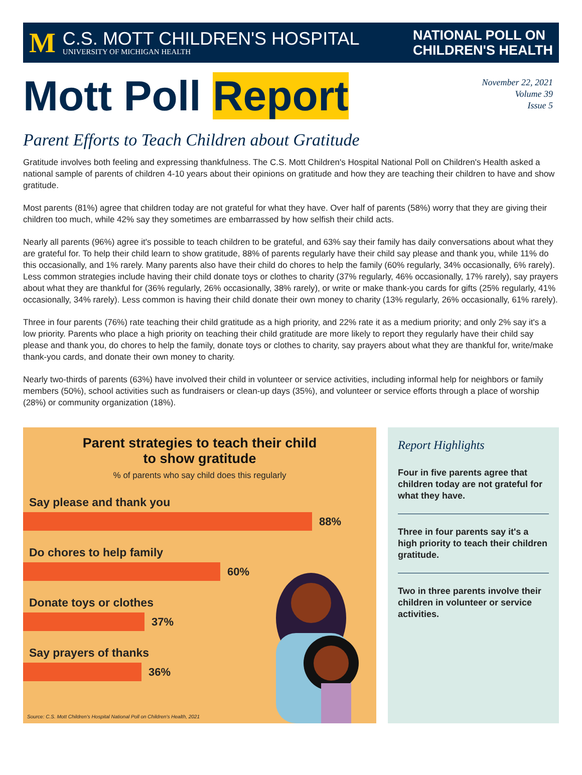M
C.S. MOTT CHILDREN'S HOSPITAL
UNIVERSITY OF MICHIGAN HEALTH
NATIONAL POLL ON
CHILDREN'S HEALTH
Mott Poll Report
November 22, 2021
Volume 39
Issue 5
Parent Efforts to Teach Children about Gratitude
Gratitude involves both feeling and expressing thankfulness. The C.S. Mott Children's Hospital National Poll on Children's Health asked a national sample of parents of children 4-10 years about their opinions on gratitude and how they are teaching their children to have and show gratitude.
Most parents (81%) agree that children today are not grateful for what they have. Over half of parents (58%) worry that they are giving their children too much, while 42% say they sometimes are embarrassed by how selfish their child acts.
Nearly all parents (96%) agree it's possible to teach children to be grateful, and 63% say their family has daily conversations about what they are grateful for. To help their child learn to show gratitude, 88% of parents regularly have their child say please and thank you, while 11% do this occasionally, and 1% rarely. Many parents also have their child do chores to help the family (60% regularly, 34% occasionally, 6% rarely). Less common strategies include having their child donate toys or clothes to charity (37% regularly, 46% occasionally, 17% rarely), say prayers about what they are thankful for (36% regularly, 26% occasionally, 38% rarely), or write or make thank-you cards for gifts (25% regularly, 41% occasionally, 34% rarely). Less common is having their child donate their own money to charity (13% regularly, 26% occasionally, 61% rarely).
Three in four parents (76%) rate teaching their child gratitude as a high priority, and 22% rate it as a medium priority; and only 2% say it's a low priority. Parents who place a high priority on teaching their child gratitude are more likely to report they regularly have their child say please and thank you, do chores to help the family, donate toys or clothes to charity, say prayers about what they are thankful for, write/make thank-you cards, and donate their own money to charity.
Nearly two-thirds of parents (63%) have involved their child in volunteer or service activities, including informal help for neighbors or family members (50%), school activities such as fundraisers or clean-up days (35%), and volunteer or service efforts through a place of worship (28%) or community organization (18%).
Parent strategies to teach their child
to show gratitude
% of parents who say child does this regularly
Say please and thank you
88%
Do chores to help family
60%
Donate toys or clothes
37%
Say prayers of thanks
36%
Source: C.S. Mott Children's Hospital National Poll on Children's Health, 2021
Report Highlights
Four in five parents agree that children today are not grateful for what they have.
Three in four parents say it's a high priority to teach their children gratitude.
Two in three parents involve their children in volunteer or service activities.